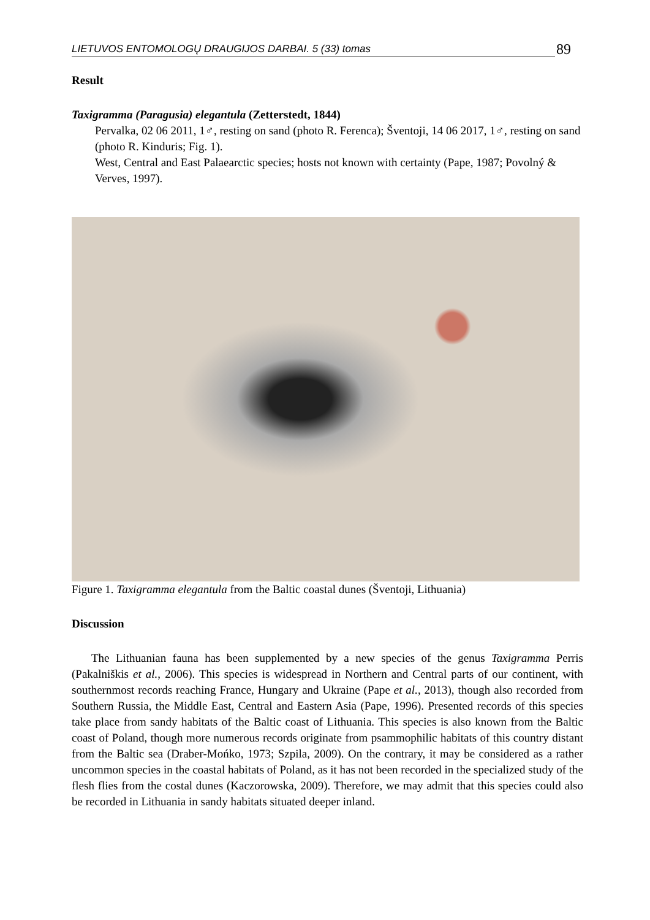LIETUVOS ENTOMOLOGŲ DRAUGIJOS DARBAI. 5 (33) tomas 89
Result
Taxigramma (Paragusia) elegantula (Zetterstedt, 1844)
Pervalka, 02 06 2011, 1♂, resting on sand (photo R. Ferenca); Šventoji, 14 06 2017, 1♂, resting on sand (photo R. Kinduris; Fig. 1).
West, Central and East Palaearctic species; hosts not known with certainty (Pape, 1987; Povolný & Verves, 1997).
Figure 1. Taxigramma elegantula from the Baltic coastal dunes (Šventoji, Lithuania)
Discussion
The Lithuanian fauna has been supplemented by a new species of the genus Taxigramma Perris (Pakalniškis et al., 2006). This species is widespread in Northern and Central parts of our continent, with southernmost records reaching France, Hungary and Ukraine (Pape et al., 2013), though also recorded from Southern Russia, the Middle East, Central and Eastern Asia (Pape, 1996). Presented records of this species take place from sandy habitats of the Baltic coast of Lithuania. This species is also known from the Baltic coast of Poland, though more numerous records originate from psammophilic habitats of this country distant from the Baltic sea (Draber-Mońko, 1973; Szpila, 2009). On the contrary, it may be considered as a rather uncommon species in the coastal habitats of Poland, as it has not been recorded in the specialized study of the flesh flies from the costal dunes (Kaczorowska, 2009). Therefore, we may admit that this species could also be recorded in Lithuania in sandy habitats situated deeper inland.